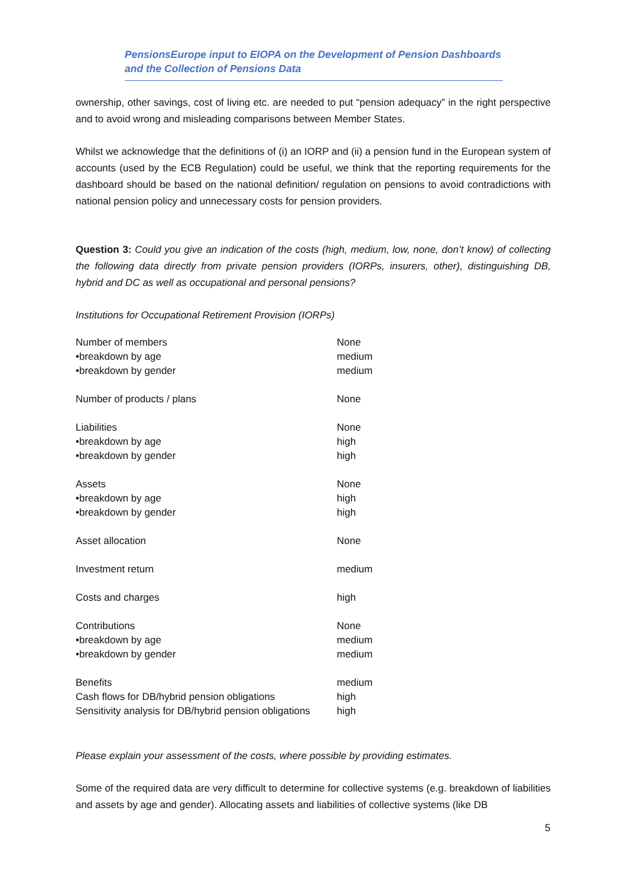PensionsEurope input to EIOPA on the Development of Pension Dashboards
and the Collection of Pensions Data
ownership, other savings, cost of living etc. are needed to put “pension adequacy” in the right perspective and to avoid wrong and misleading comparisons between Member States.
Whilst we acknowledge that the definitions of (i) an IORP and (ii) a pension fund in the European system of accounts (used by the ECB Regulation) could be useful, we think that the reporting requirements for the dashboard should be based on the national definition/ regulation on pensions to avoid contradictions with national pension policy and unnecessary costs for pension providers.
Question 3: Could you give an indication of the costs (high, medium, low, none, don’t know) of collecting the following data directly from private pension providers (IORPs, insurers, other), distinguishing DB, hybrid and DC as well as occupational and personal pensions?
Institutions for Occupational Retirement Provision (IORPs)
| Number of members | None |
| •breakdown by age | medium |
| •breakdown by gender | medium |
| Number of products / plans | None |
| Liabilities | None |
| •breakdown by age | high |
| •breakdown by gender | high |
| Assets | None |
| •breakdown by age | high |
| •breakdown by gender | high |
| Asset allocation | None |
| Investment return | medium |
| Costs and charges | high |
| Contributions | None |
| •breakdown by age | medium |
| •breakdown by gender | medium |
| Benefits | medium |
| Cash flows for DB/hybrid pension obligations | high |
| Sensitivity analysis for DB/hybrid pension obligations | high |
Please explain your assessment of the costs, where possible by providing estimates.
Some of the required data are very difficult to determine for collective systems (e.g. breakdown of liabilities and assets by age and gender). Allocating assets and liabilities of collective systems (like DB
5